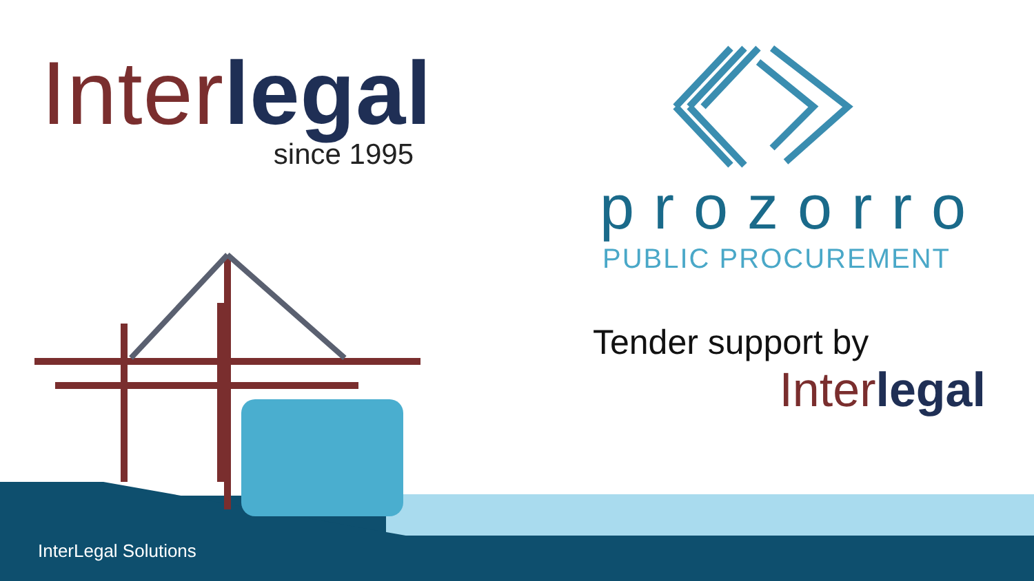Inter legal
since 1995
prozorro
PUBLIC PROCUREMENT
Tender support by
Inter legal
InterLegal Solutions